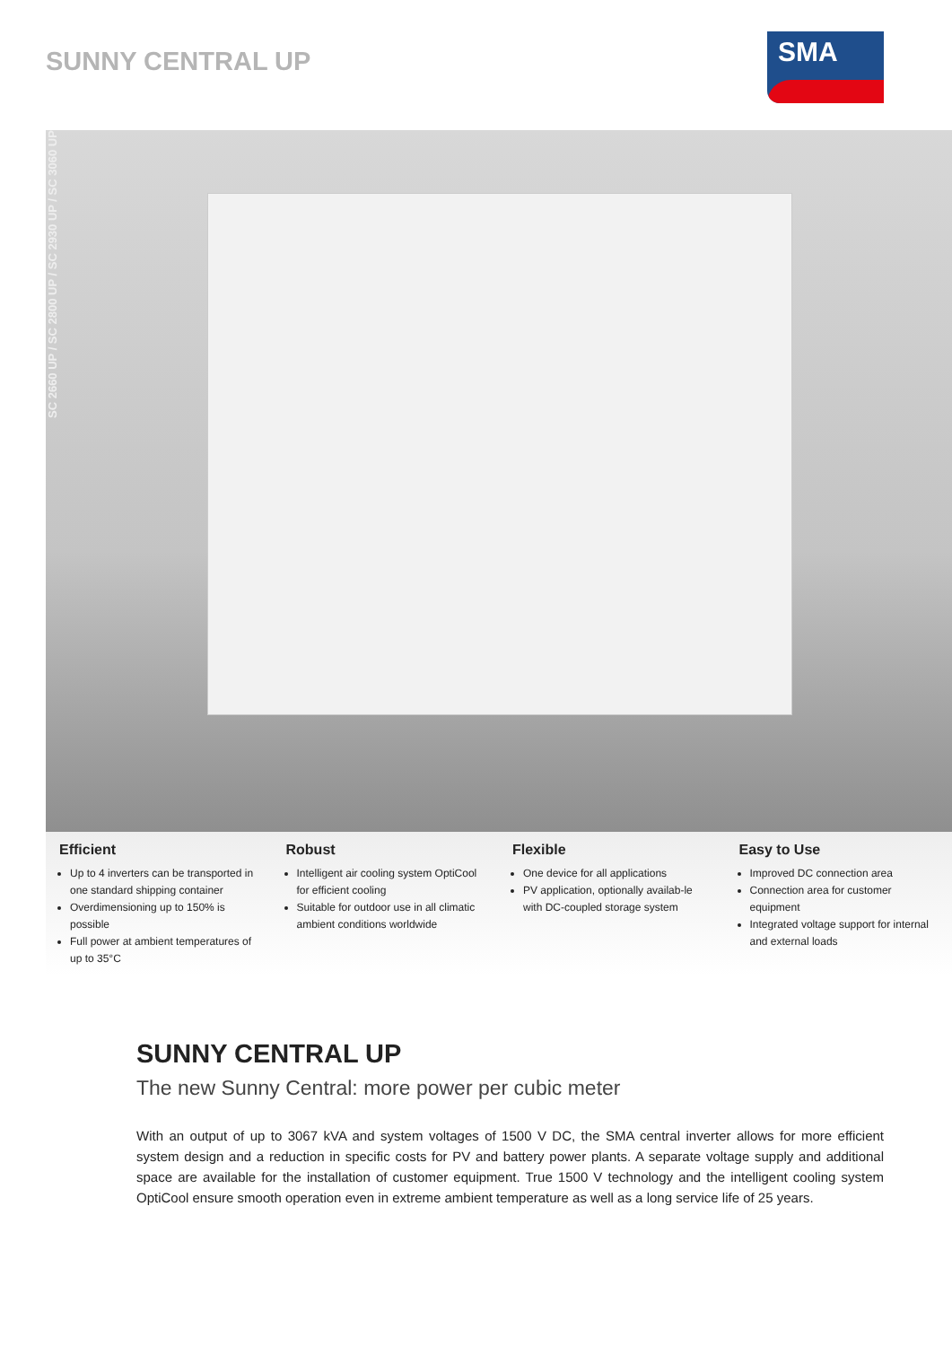SUNNY CENTRAL UP
SMA
SC 2660 UP / SC 2800 UP / SC 2930 UP / SC 3060 UP
Efficient
Up to 4 inverters can be transported in one standard shipping container
Overdimensioning up to 150% is possible
Full power at ambient temperatures of up to 35°C
Robust
Intelligent air cooling system OptiCool for efficient cooling
Suitable for outdoor use in all climatic ambient conditions worldwide
Flexible
One device for all applications
PV application, optionally availab-le with DC-coupled storage system
Easy to Use
Improved DC connection area
Connection area for customer equipment
Integrated voltage support for internal and external loads
SUNNY CENTRAL UP
The new Sunny Central: more power per cubic meter
With an output of up to 3067 kVA and system voltages of 1500 V DC, the SMA central inverter allows for more efficient system design and a reduction in specific costs for PV and battery power plants. A separate voltage supply and additional space are available for the installation of customer equipment. True 1500 V technology and the intelligent cooling system OptiCool ensure smooth operation even in extreme ambient temperature as well as a long service life of 25 years.